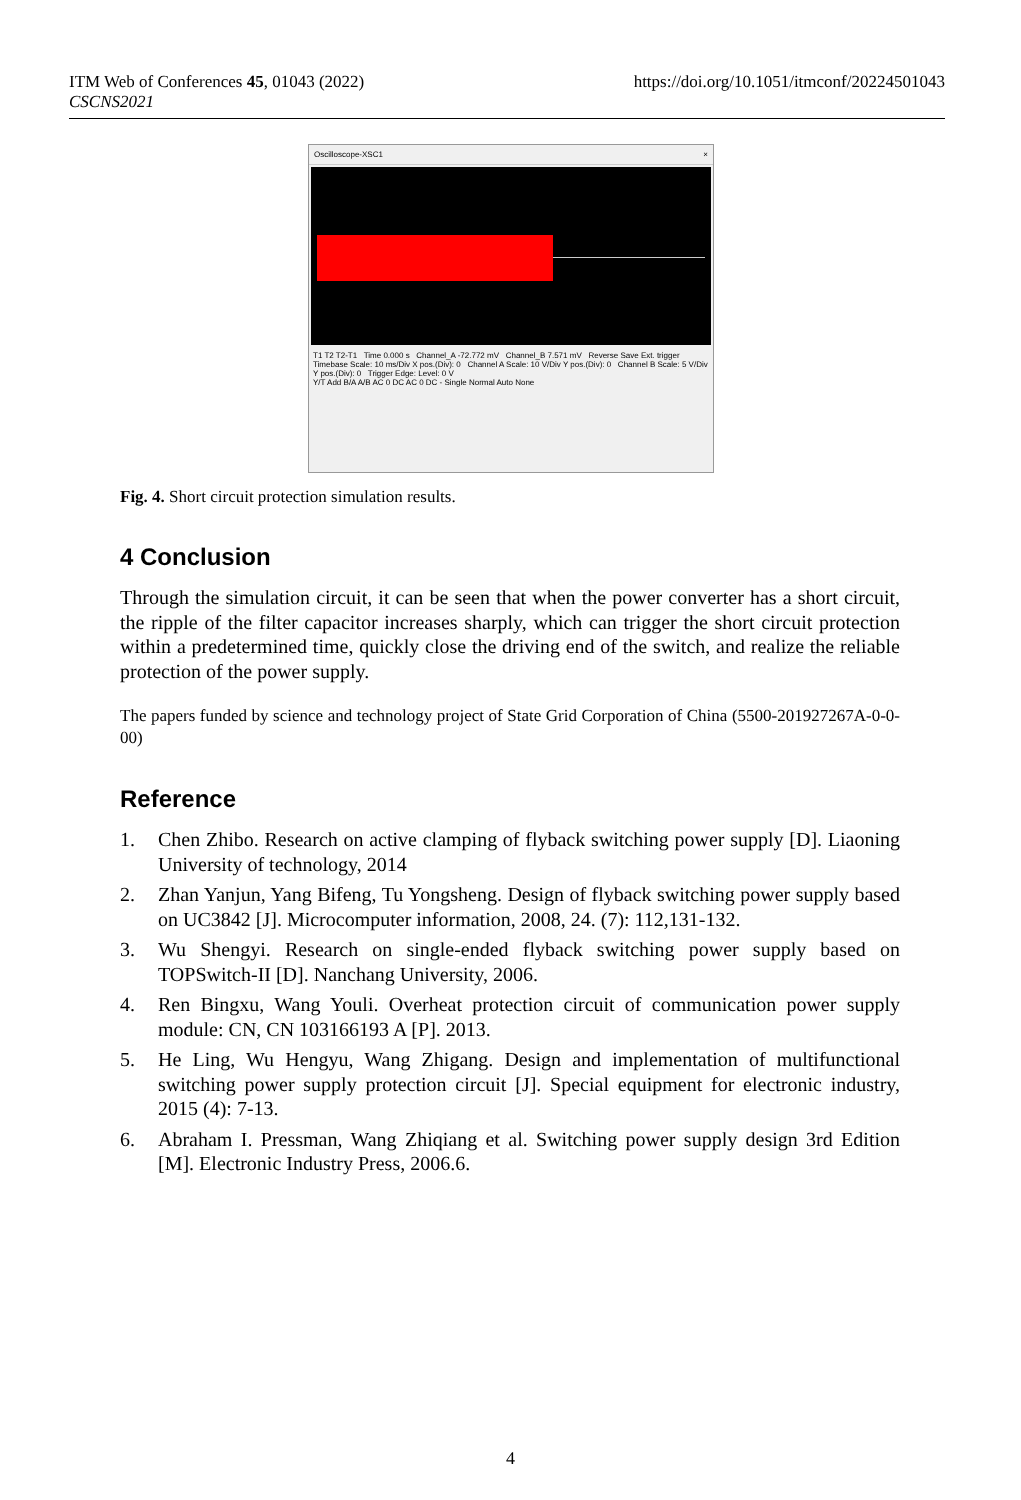ITM Web of Conferences 45, 01043 (2022)
CSCNS2021
https://doi.org/10.1051/itmconf/20224501043
Oscilloscope-XSC1 ×
T1 T2 T2-T1 Time 0.000 s Channel_A -72.772 mV Channel_B 7.571 mV Reverse Save Ext. trigger
Timebase Scale: 10 ms/Div X pos.(Div): 0 Channel A Scale: 10 V/Div Y pos.(Div): 0 Channel B Scale: 5 V/Div Y pos.(Div): 0 Trigger Edge: Level: 0 V
Y/T Add B/A A/B AC 0 DC AC 0 DC - Single Normal Auto None
Fig. 4. Short circuit protection simulation results.
4 Conclusion
Through the simulation circuit, it can be seen that when the power converter has a short circuit, the ripple of the filter capacitor increases sharply, which can trigger the short circuit protection within a predetermined time, quickly close the driving end of the switch, and realize the reliable protection of the power supply.
The papers funded by science and technology project of State Grid Corporation of China (5500-201927267A-0-0-00)
Reference
1. Chen Zhibo. Research on active clamping of flyback switching power supply [D]. Liaoning University of technology, 2014
2. Zhan Yanjun, Yang Bifeng, Tu Yongsheng. Design of flyback switching power supply based on UC3842 [J]. Microcomputer information, 2008, 24. (7): 112,131-132.
3. Wu Shengyi. Research on single-ended flyback switching power supply based on TOPSwitch-II [D]. Nanchang University, 2006.
4. Ren Bingxu, Wang Youli. Overheat protection circuit of communication power supply module: CN, CN 103166193 A [P]. 2013.
5. He Ling, Wu Hengyu, Wang Zhigang. Design and implementation of multifunctional switching power supply protection circuit [J]. Special equipment for electronic industry, 2015 (4): 7-13.
6. Abraham I. Pressman, Wang Zhiqiang et al. Switching power supply design 3rd Edition [M]. Electronic Industry Press, 2006.6.
4